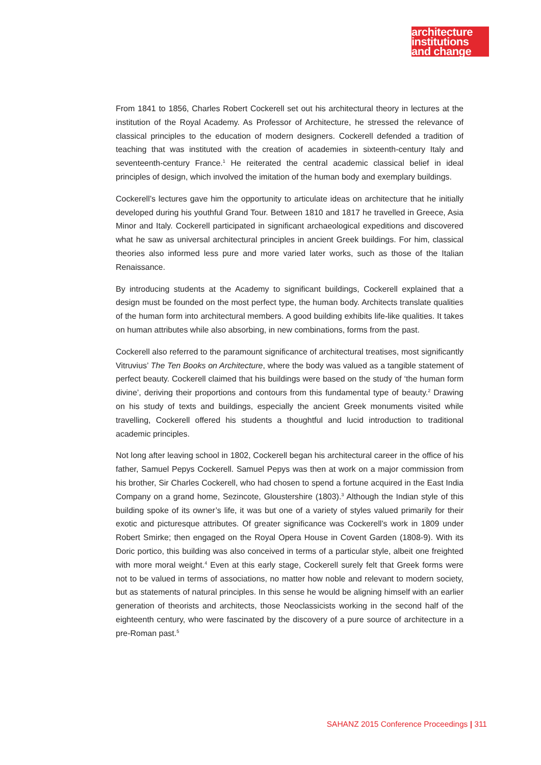architecture
institutions
and change
From 1841 to 1856, Charles Robert Cockerell set out his architectural theory in lectures at the institution of the Royal Academy. As Professor of Architecture, he stressed the relevance of classical principles to the education of modern designers. Cockerell defended a tradition of teaching that was instituted with the creation of academies in sixteenth-century Italy and seventeenth-century France.<sup>1</sup> He reiterated the central academic classical belief in ideal principles of design, which involved the imitation of the human body and exemplary buildings.
Cockerell’s lectures gave him the opportunity to articulate ideas on architecture that he initially developed during his youthful Grand Tour. Between 1810 and 1817 he travelled in Greece, Asia Minor and Italy. Cockerell participated in significant archaeological expeditions and discovered what he saw as universal architectural principles in ancient Greek buildings. For him, classical theories also informed less pure and more varied later works, such as those of the Italian Renaissance.
By introducing students at the Academy to significant buildings, Cockerell explained that a design must be founded on the most perfect type, the human body. Architects translate qualities of the human form into architectural members. A good building exhibits life-like qualities. It takes on human attributes while also absorbing, in new combinations, forms from the past.
Cockerell also referred to the paramount significance of architectural treatises, most significantly Vitruvius’ The Ten Books on Architecture, where the body was valued as a tangible statement of perfect beauty. Cockerell claimed that his buildings were based on the study of ‘the human form divine’, deriving their proportions and contours from this fundamental type of beauty.<sup>2</sup> Drawing on his study of texts and buildings, especially the ancient Greek monuments visited while travelling, Cockerell offered his students a thoughtful and lucid introduction to traditional academic principles.
Not long after leaving school in 1802, Cockerell began his architectural career in the office of his father, Samuel Pepys Cockerell. Samuel Pepys was then at work on a major commission from his brother, Sir Charles Cockerell, who had chosen to spend a fortune acquired in the East India Company on a grand home, Sezincote, Gloustershire (1803).<sup>3</sup> Although the Indian style of this building spoke of its owner’s life, it was but one of a variety of styles valued primarily for their exotic and picturesque attributes. Of greater significance was Cockerell’s work in 1809 under Robert Smirke; then engaged on the Royal Opera House in Covent Garden (1808-9). With its Doric portico, this building was also conceived in terms of a particular style, albeit one freighted with more moral weight.<sup>4</sup> Even at this early stage, Cockerell surely felt that Greek forms were not to be valued in terms of associations, no matter how noble and relevant to modern society, but as statements of natural principles. In this sense he would be aligning himself with an earlier generation of theorists and architects, those Neoclassicists working in the second half of the eighteenth century, who were fascinated by the discovery of a pure source of architecture in a pre-Roman past.<sup>5</sup>
SAHANZ 2015 Conference Proceedings | 311